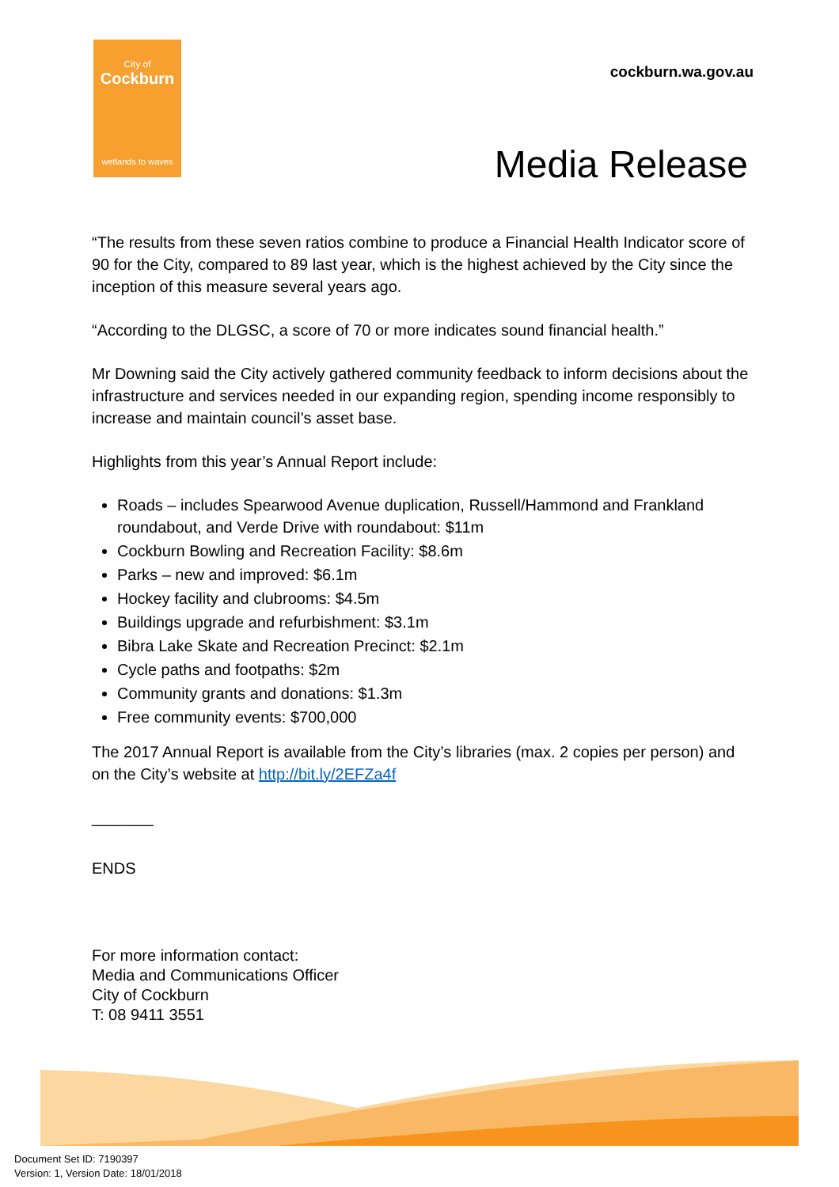City of
Cockburn
wetlands to waves
cockburn.wa.gov.au
Media Release
“The results from these seven ratios combine to produce a Financial Health Indicator score of 90 for the City, compared to 89 last year, which is the highest achieved by the City since the inception of this measure several years ago.
“According to the DLGSC, a score of 70 or more indicates sound financial health.”
Mr Downing said the City actively gathered community feedback to inform decisions about the infrastructure and services needed in our expanding region, spending income responsibly to increase and maintain council’s asset base.
Highlights from this year’s Annual Report include:
Roads – includes Spearwood Avenue duplication, Russell/Hammond and Frankland roundabout, and Verde Drive with roundabout: $11m
Cockburn Bowling and Recreation Facility: $8.6m
Parks – new and improved: $6.1m
Hockey facility and clubrooms: $4.5m
Buildings upgrade and refurbishment: $3.1m
Bibra Lake Skate and Recreation Precinct: $2.1m
Cycle paths and footpaths: $2m
Community grants and donations: $1.3m
Free community events: $700,000
The 2017 Annual Report is available from the City’s libraries (max. 2 copies per person) and on the City’s website at http://bit.ly/2EFZa4f
_______
ENDS
For more information contact:
Media and Communications Officer
City of Cockburn
T: 08 9411 3551
Document Set ID: 7190397
Version: 1, Version Date: 18/01/2018